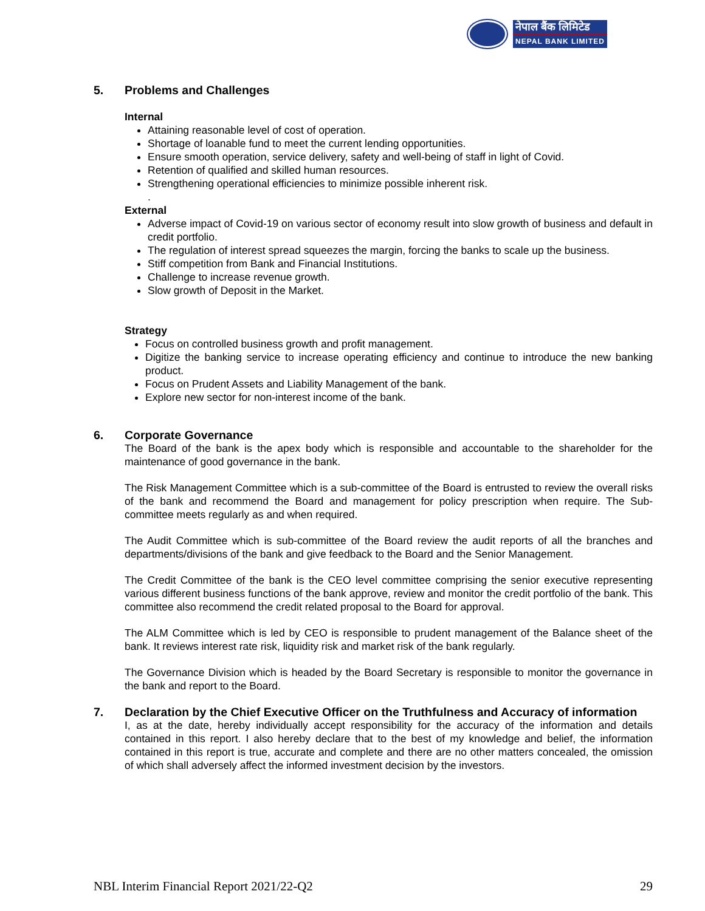नेपाल बैंक लिमिटेड
NEPAL BANK LIMITED
5. Problems and Challenges
Internal
Attaining reasonable level of cost of operation.
Shortage of loanable fund to meet the current lending opportunities.
Ensure smooth operation, service delivery, safety and well-being of staff in light of Covid.
Retention of qualified and skilled human resources.
Strengthening operational efficiencies to minimize possible inherent risk.
.
External
Adverse impact of Covid-19 on various sector of economy result into slow growth of business and default in credit portfolio.
The regulation of interest spread squeezes the margin, forcing the banks to scale up the business.
Stiff competition from Bank and Financial Institutions.
Challenge to increase revenue growth.
Slow growth of Deposit in the Market.
Strategy
Focus on controlled business growth and profit management.
Digitize the banking service to increase operating efficiency and continue to introduce the new banking product.
Focus on Prudent Assets and Liability Management of the bank.
Explore new sector for non-interest income of the bank.
6. Corporate Governance
The Board of the bank is the apex body which is responsible and accountable to the shareholder for the maintenance of good governance in the bank.
The Risk Management Committee which is a sub-committee of the Board is entrusted to review the overall risks of the bank and recommend the Board and management for policy prescription when require. The Sub-committee meets regularly as and when required.
The Audit Committee which is sub-committee of the Board review the audit reports of all the branches and departments/divisions of the bank and give feedback to the Board and the Senior Management.
The Credit Committee of the bank is the CEO level committee comprising the senior executive representing various different business functions of the bank approve, review and monitor the credit portfolio of the bank. This committee also recommend the credit related proposal to the Board for approval.
The ALM Committee which is led by CEO is responsible to prudent management of the Balance sheet of the bank. It reviews interest rate risk, liquidity risk and market risk of the bank regularly.
The Governance Division which is headed by the Board Secretary is responsible to monitor the governance in the bank and report to the Board.
7. Declaration by the Chief Executive Officer on the Truthfulness and Accuracy of information
I, as at the date, hereby individually accept responsibility for the accuracy of the information and details contained in this report. I also hereby declare that to the best of my knowledge and belief, the information contained in this report is true, accurate and complete and there are no other matters concealed, the omission of which shall adversely affect the informed investment decision by the investors.
NBL Interim Financial Report 2021/22-Q2 29